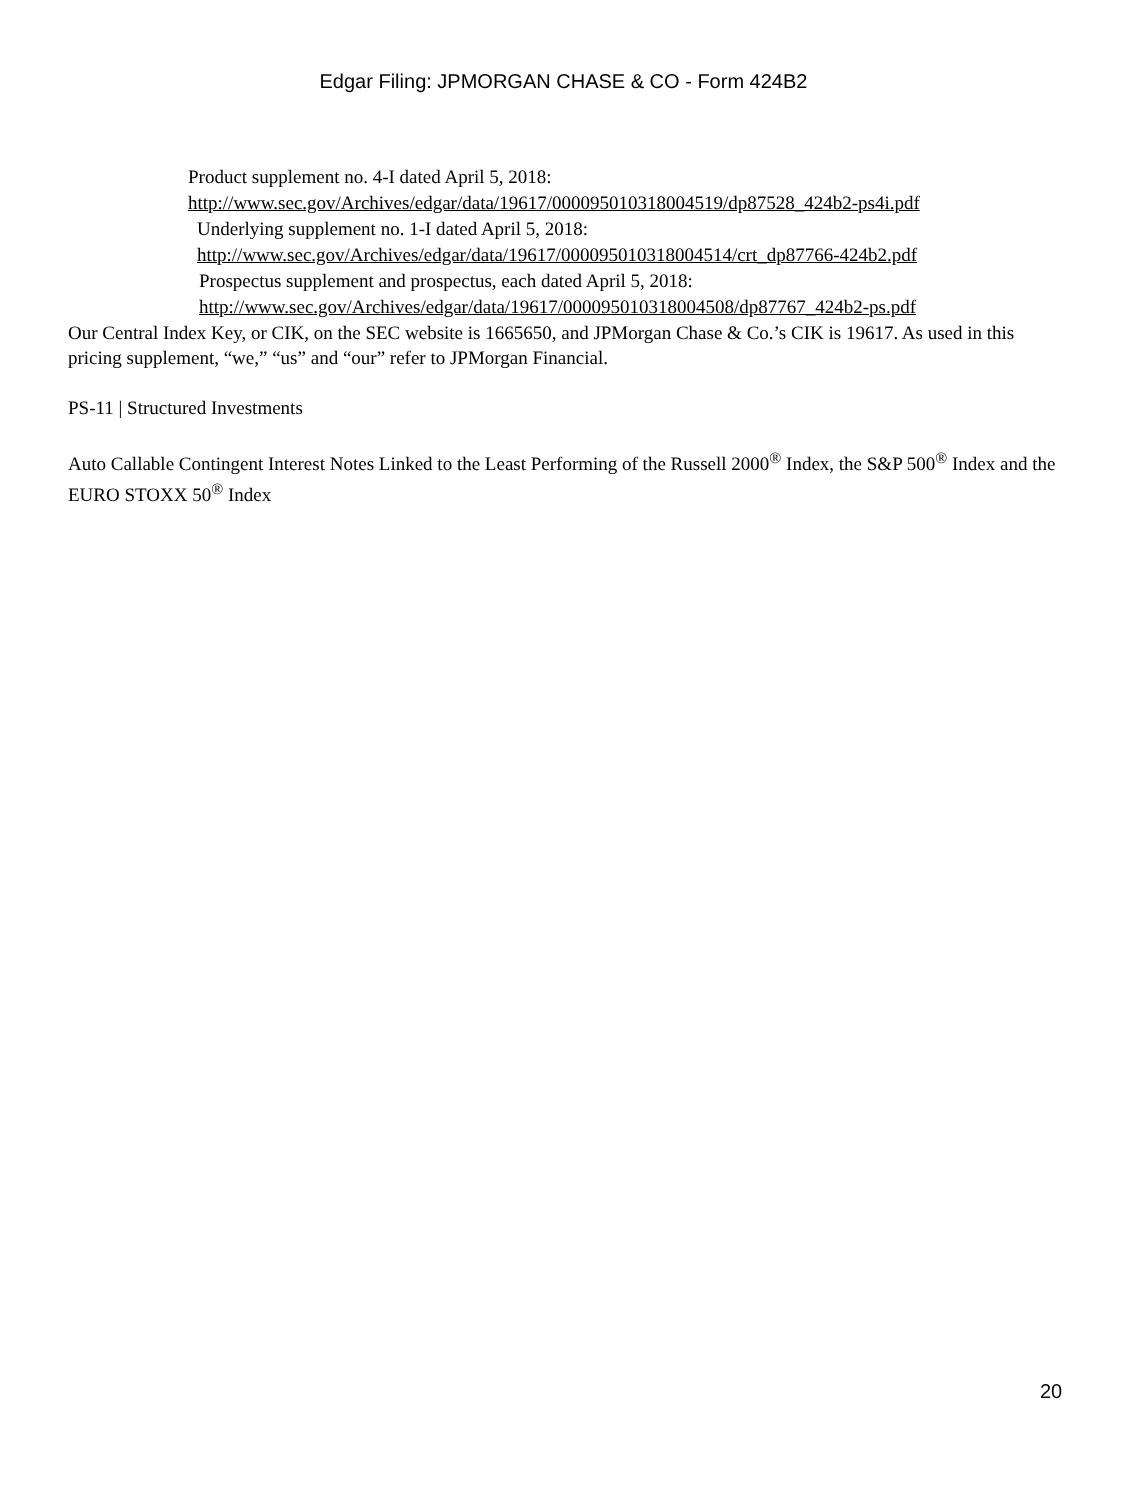Edgar Filing: JPMORGAN CHASE & CO - Form 424B2
Product supplement no. 4-I dated April 5, 2018:
http://www.sec.gov/Archives/edgar/data/19617/000095010318004519/dp87528_424b2-ps4i.pdf
Underlying supplement no. 1-I dated April 5, 2018:
http://www.sec.gov/Archives/edgar/data/19617/000095010318004514/crt_dp87766-424b2.pdf
Prospectus supplement and prospectus, each dated April 5, 2018:
http://www.sec.gov/Archives/edgar/data/19617/000095010318004508/dp87767_424b2-ps.pdf
Our Central Index Key, or CIK, on the SEC website is 1665650, and JPMorgan Chase & Co.’s CIK is 19617. As used in this pricing supplement, “we,” “us” and “our” refer to JPMorgan Financial.
PS-11 | Structured Investments
Auto Callable Contingent Interest Notes Linked to the Least Performing of the Russell 2000<sup>®</sup> Index, the S&P 500<sup>®</sup> Index and the EURO STOXX 50<sup>®</sup> Index
20